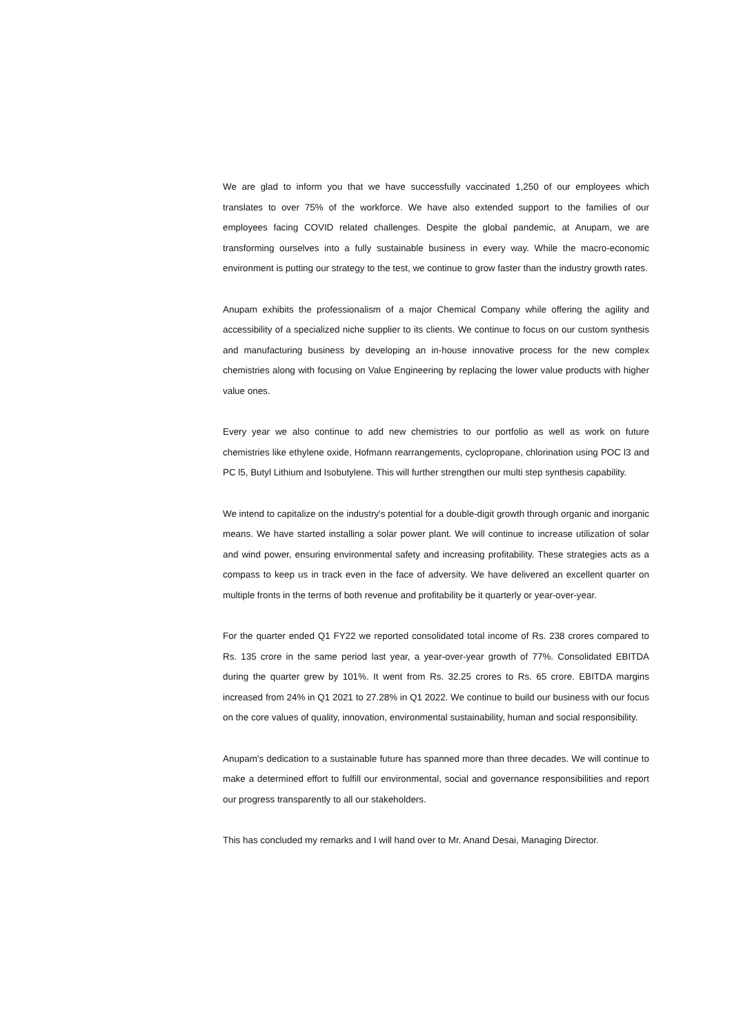We are glad to inform you that we have successfully vaccinated 1,250 of our employees which translates to over 75% of the workforce. We have also extended support to the families of our employees facing COVID related challenges. Despite the global pandemic, at Anupam, we are transforming ourselves into a fully sustainable business in every way. While the macro-economic environment is putting our strategy to the test, we continue to grow faster than the industry growth rates.
Anupam exhibits the professionalism of a major Chemical Company while offering the agility and accessibility of a specialized niche supplier to its clients. We continue to focus on our custom synthesis and manufacturing business by developing an in-house innovative process for the new complex chemistries along with focusing on Value Engineering by replacing the lower value products with higher value ones.
Every year we also continue to add new chemistries to our portfolio as well as work on future chemistries like ethylene oxide, Hofmann rearrangements, cyclopropane, chlorination using POC l3 and PC l5, Butyl Lithium and Isobutylene. This will further strengthen our multi step synthesis capability.
We intend to capitalize on the industry's potential for a double-digit growth through organic and inorganic means. We have started installing a solar power plant. We will continue to increase utilization of solar and wind power, ensuring environmental safety and increasing profitability. These strategies acts as a compass to keep us in track even in the face of adversity. We have delivered an excellent quarter on multiple fronts in the terms of both revenue and profitability be it quarterly or year-over-year.
For the quarter ended Q1 FY22 we reported consolidated total income of Rs. 238 crores compared to Rs. 135 crore in the same period last year, a year-over-year growth of 77%. Consolidated EBITDA during the quarter grew by 101%. It went from Rs. 32.25 crores to Rs. 65 crore. EBITDA margins increased from 24% in Q1 2021 to 27.28% in Q1 2022. We continue to build our business with our focus on the core values of quality, innovation, environmental sustainability, human and social responsibility.
Anupam's dedication to a sustainable future has spanned more than three decades. We will continue to make a determined effort to fulfill our environmental, social and governance responsibilities and report our progress transparently to all our stakeholders.
This has concluded my remarks and I will hand over to Mr. Anand Desai, Managing Director.